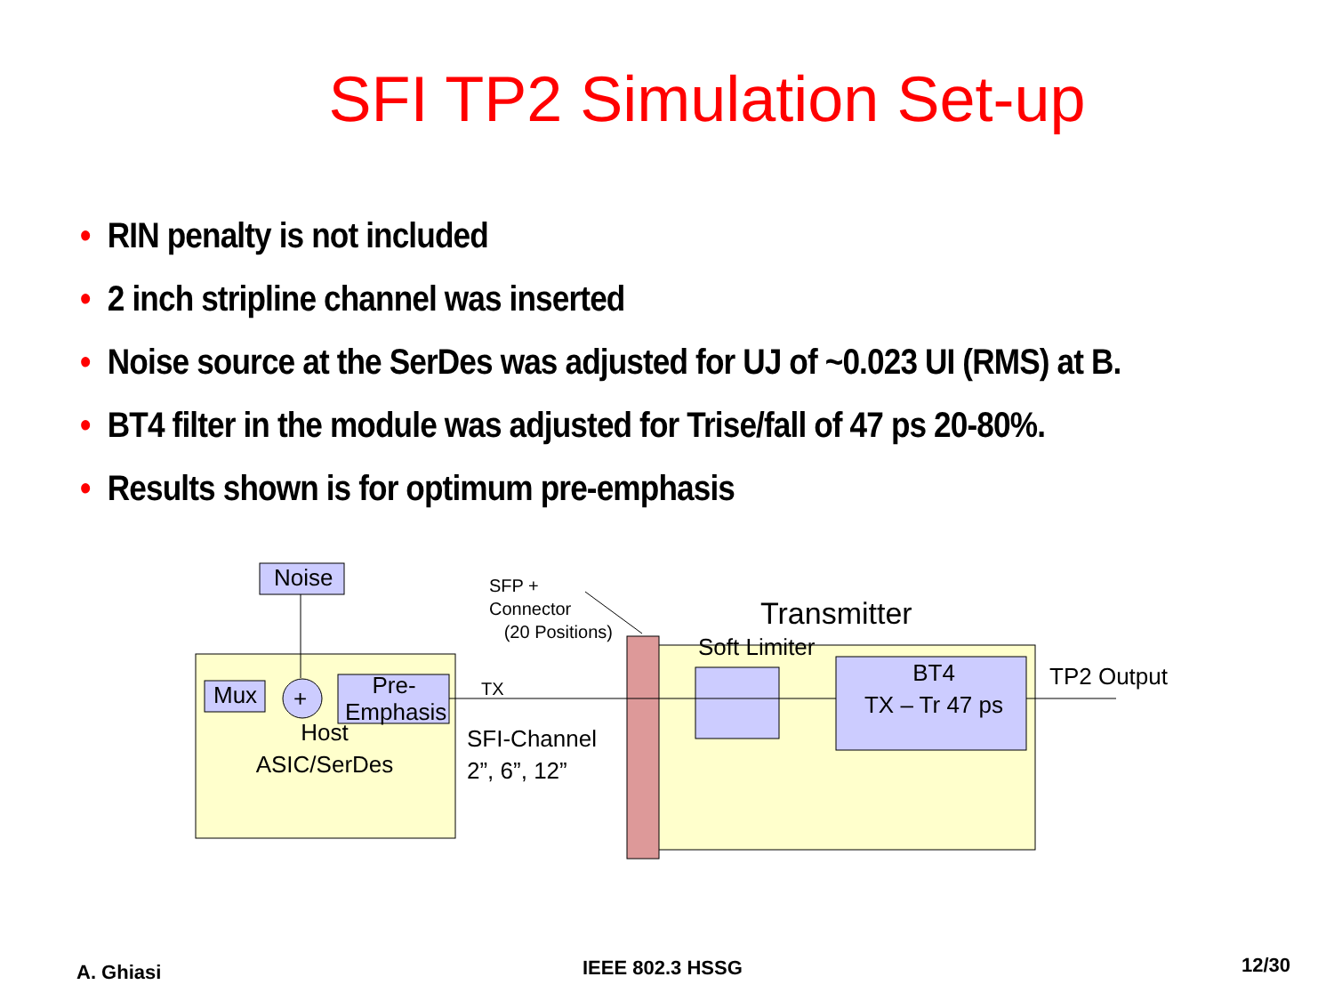SFI TP2 Simulation Set-up
• RIN penalty is not included
• 2 inch stripline channel was inserted
• Noise source at the SerDes was adjusted for UJ of ~0.023 UI (RMS) at B.
• BT4 filter in the module was adjusted for Trise/fall of 47 ps 20-80%.
• Results shown is for optimum pre-emphasis
Noise
Mux +
Pre-
Emphasis
Host
ASIC/SerDes
SFP +
Connector
(20 Positions)
TX
SFI-Channel
2”, 6”, 12”
Transmitter
Soft Limiter
BT4
TX – Tr 47 ps
TP2 Output
A. Ghiasi IEEE 802.3 HSSG 12/30